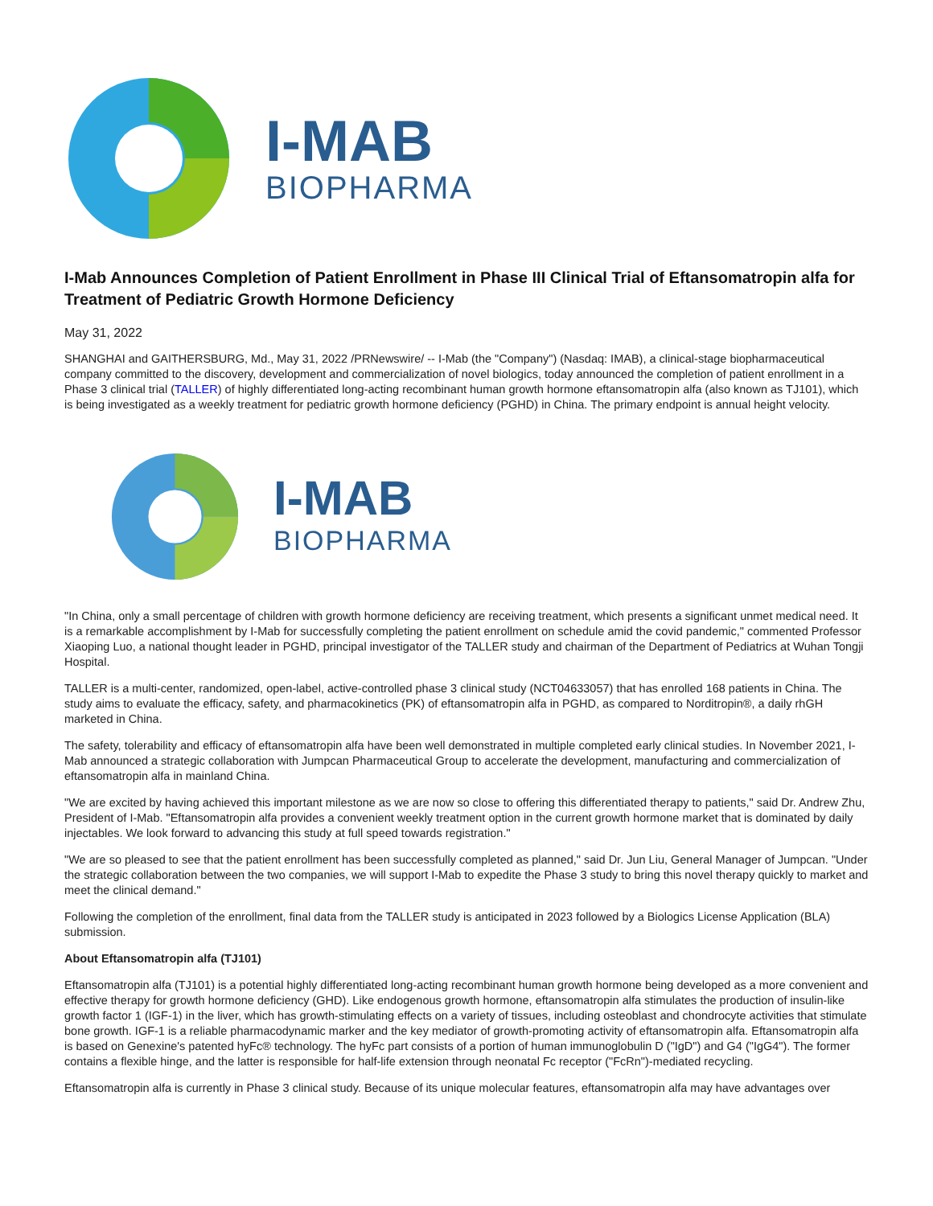I-MAB
BIOPHARMA
I-Mab Announces Completion of Patient Enrollment in Phase III Clinical Trial of Eftansomatropin alfa for Treatment of Pediatric Growth Hormone Deficiency
May 31, 2022
SHANGHAI and GAITHERSBURG, Md., May 31, 2022 /PRNewswire/ -- I-Mab (the "Company") (Nasdaq: IMAB), a clinical-stage biopharmaceutical company committed to the discovery, development and commercialization of novel biologics, today announced the completion of patient enrollment in a Phase 3 clinical trial (TALLER) of highly differentiated long-acting recombinant human growth hormone eftansomatropin alfa (also known as TJ101), which is being investigated as a weekly treatment for pediatric growth hormone deficiency (PGHD) in China. The primary endpoint is annual height velocity.
I-MAB
BIOPHARMA
"In China, only a small percentage of children with growth hormone deficiency are receiving treatment, which presents a significant unmet medical need. It is a remarkable accomplishment by I-Mab for successfully completing the patient enrollment on schedule amid the covid pandemic," commented Professor Xiaoping Luo, a national thought leader in PGHD, principal investigator of the TALLER study and chairman of the Department of Pediatrics at Wuhan Tongji Hospital.
TALLER is a multi-center, randomized, open-label, active-controlled phase 3 clinical study (NCT04633057) that has enrolled 168 patients in China. The study aims to evaluate the efficacy, safety, and pharmacokinetics (PK) of eftansomatropin alfa in PGHD, as compared to Norditropin®, a daily rhGH marketed in China.
The safety, tolerability and efficacy of eftansomatropin alfa have been well demonstrated in multiple completed early clinical studies. In November 2021, I-Mab announced a strategic collaboration with Jumpcan Pharmaceutical Group to accelerate the development, manufacturing and commercialization of eftansomatropin alfa in mainland China.
"We are excited by having achieved this important milestone as we are now so close to offering this differentiated therapy to patients," said Dr. Andrew Zhu, President of I-Mab. "Eftansomatropin alfa provides a convenient weekly treatment option in the current growth hormone market that is dominated by daily injectables. We look forward to advancing this study at full speed towards registration."
"We are so pleased to see that the patient enrollment has been successfully completed as planned," said Dr. Jun Liu, General Manager of Jumpcan. "Under the strategic collaboration between the two companies, we will support I-Mab to expedite the Phase 3 study to bring this novel therapy quickly to market and meet the clinical demand."
Following the completion of the enrollment, final data from the TALLER study is anticipated in 2023 followed by a Biologics License Application (BLA) submission.
About Eftansomatropin alfa (TJ101)
Eftansomatropin alfa (TJ101) is a potential highly differentiated long-acting recombinant human growth hormone being developed as a more convenient and effective therapy for growth hormone deficiency (GHD). Like endogenous growth hormone, eftansomatropin alfa stimulates the production of insulin-like growth factor 1 (IGF-1) in the liver, which has growth-stimulating effects on a variety of tissues, including osteoblast and chondrocyte activities that stimulate bone growth. IGF-1 is a reliable pharmacodynamic marker and the key mediator of growth-promoting activity of eftansomatropin alfa. Eftansomatropin alfa is based on Genexine's patented hyFc® technology. The hyFc part consists of a portion of human immunoglobulin D ("IgD") and G4 ("IgG4"). The former contains a flexible hinge, and the latter is responsible for half-life extension through neonatal Fc receptor ("FcRn")-mediated recycling.
Eftansomatropin alfa is currently in Phase 3 clinical study. Because of its unique molecular features, eftansomatropin alfa may have advantages over